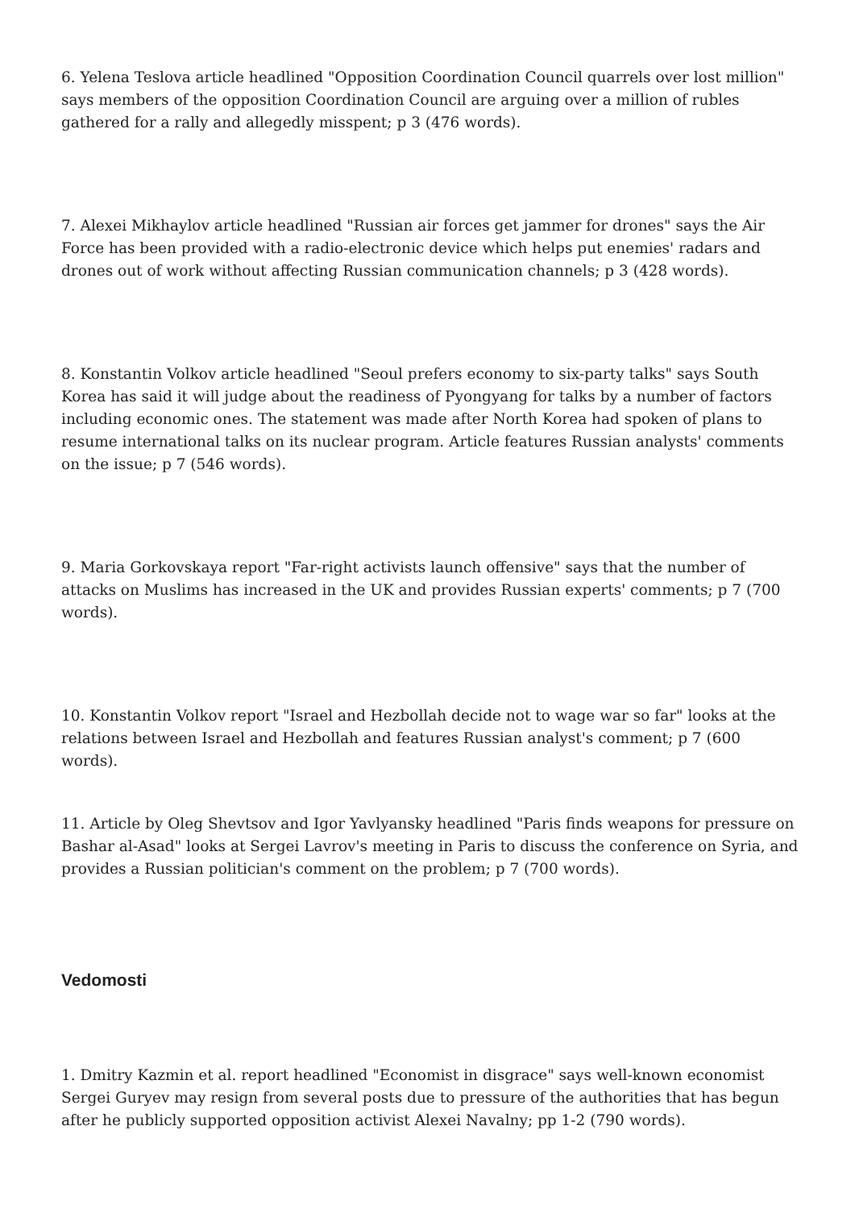6. Yelena Teslova article headlined "Opposition Coordination Council quarrels over lost million" says members of the opposition Coordination Council are arguing over a million of rubles gathered for a rally and allegedly misspent; p 3 (476 words).
7. Alexei Mikhaylov article headlined "Russian air forces get jammer for drones" says the Air Force has been provided with a radio-electronic device which helps put enemies' radars and drones out of work without affecting Russian communication channels; p 3 (428 words).
8. Konstantin Volkov article headlined "Seoul prefers economy to six-party talks" says South Korea has said it will judge about the readiness of Pyongyang for talks by a number of factors including economic ones. The statement was made after North Korea had spoken of plans to resume international talks on its nuclear program. Article features Russian analysts' comments on the issue; p 7 (546 words).
9. Maria Gorkovskaya report "Far-right activists launch offensive" says that the number of attacks on Muslims has increased in the UK and provides Russian experts' comments; p 7 (700 words).
10. Konstantin Volkov report "Israel and Hezbollah decide not to wage war so far" looks at the relations between Israel and Hezbollah and features Russian analyst's comment; p 7 (600 words).
11. Article by Oleg Shevtsov and Igor Yavlyansky headlined "Paris finds weapons for pressure on Bashar al-Asad" looks at Sergei Lavrov's meeting in Paris to discuss the conference on Syria, and provides a Russian politician's comment on the problem; p 7 (700 words).
Vedomosti
1. Dmitry Kazmin et al. report headlined "Economist in disgrace" says well-known economist Sergei Guryev may resign from several posts due to pressure of the authorities that has begun after he publicly supported opposition activist Alexei Navalny; pp 1-2 (790 words).